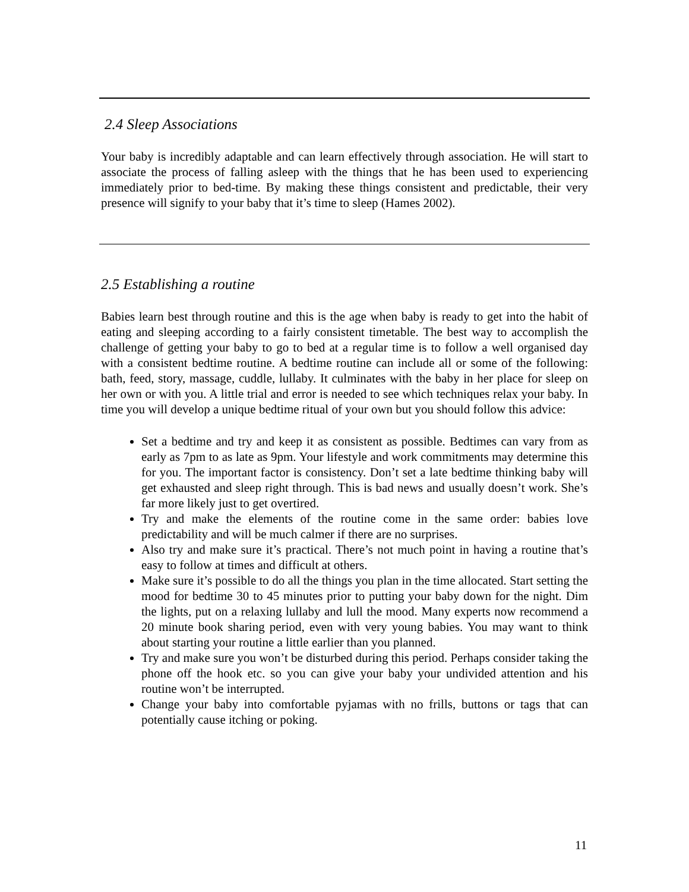2.4 Sleep Associations
Your baby is incredibly adaptable and can learn effectively through association. He will start to associate the process of falling asleep with the things that he has been used to experiencing immediately prior to bed-time. By making these things consistent and predictable, their very presence will signify to your baby that it’s time to sleep (Hames 2002).
2.5 Establishing a routine
Babies learn best through routine and this is the age when baby is ready to get into the habit of eating and sleeping according to a fairly consistent timetable. The best way to accomplish the challenge of getting your baby to go to bed at a regular time is to follow a well organised day with a consistent bedtime routine. A bedtime routine can include all or some of the following: bath, feed, story, massage, cuddle, lullaby. It culminates with the baby in her place for sleep on her own or with you. A little trial and error is needed to see which techniques relax your baby. In time you will develop a unique bedtime ritual of your own but you should follow this advice:
Set a bedtime and try and keep it as consistent as possible. Bedtimes can vary from as early as 7pm to as late as 9pm. Your lifestyle and work commitments may determine this for you. The important factor is consistency. Don’t set a late bedtime thinking baby will get exhausted and sleep right through. This is bad news and usually doesn’t work. She’s far more likely just to get overtired.
Try and make the elements of the routine come in the same order: babies love predictability and will be much calmer if there are no surprises.
Also try and make sure it’s practical. There’s not much point in having a routine that’s easy to follow at times and difficult at others.
Make sure it’s possible to do all the things you plan in the time allocated. Start setting the mood for bedtime 30 to 45 minutes prior to putting your baby down for the night. Dim the lights, put on a relaxing lullaby and lull the mood. Many experts now recommend a 20 minute book sharing period, even with very young babies. You may want to think about starting your routine a little earlier than you planned.
Try and make sure you won’t be disturbed during this period. Perhaps consider taking the phone off the hook etc. so you can give your baby your undivided attention and his routine won’t be interrupted.
Change your baby into comfortable pyjamas with no frills, buttons or tags that can potentially cause itching or poking.
11